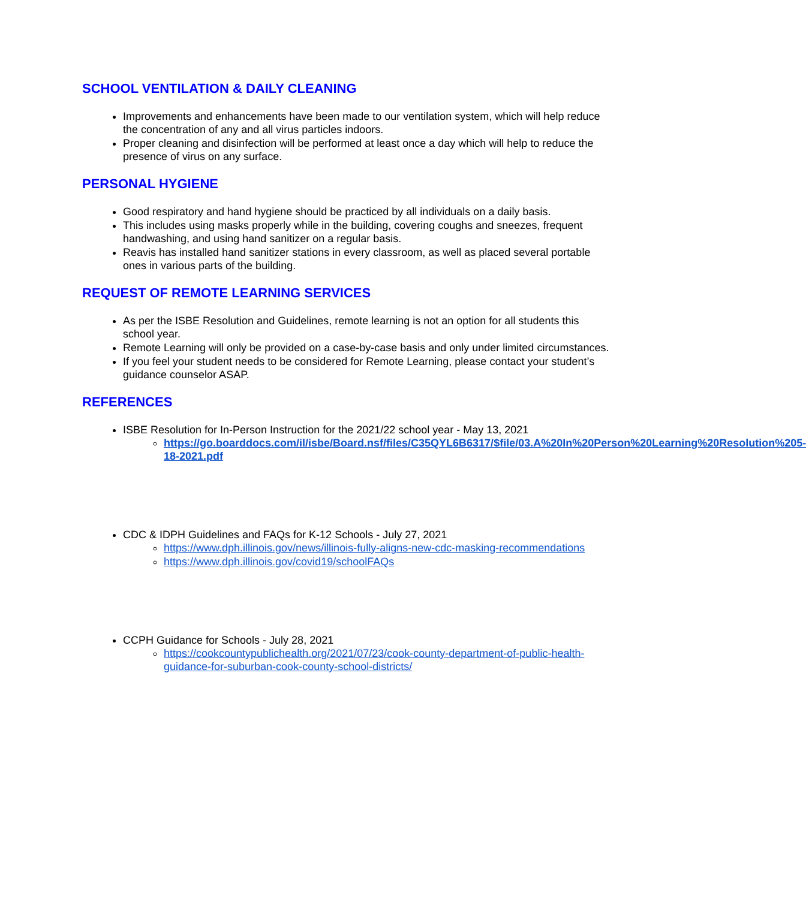SCHOOL VENTILATION & DAILY CLEANING
Improvements and enhancements have been made to our ventilation system, which will help reduce the concentration of any and all virus particles indoors.
Proper cleaning and disinfection will be performed at least once a day which will help to reduce the presence of virus on any surface.
PERSONAL HYGIENE
Good respiratory and hand hygiene should be practiced by all individuals on a daily basis.
This includes using masks properly while in the building, covering coughs and sneezes, frequent handwashing, and using hand sanitizer on a regular basis.
Reavis has installed hand sanitizer stations in every classroom, as well as placed several portable ones in various parts of the building.
REQUEST OF REMOTE LEARNING SERVICES
As per the ISBE Resolution and Guidelines, remote learning is not an option for all students this school year.
Remote Learning will only be provided on a case-by-case basis and only under limited circumstances.
If you feel your student needs to be considered for Remote Learning, please contact your student’s guidance counselor ASAP.
REFERENCES
ISBE Resolution for In-Person Instruction for the 2021/22 school year - May 13, 2021
https://go.boarddocs.com/il/isbe/Board.nsf/files/C35QYL6B6317/$file/03.A%20In%20Person%20Learning%20Resolution%205-18-2021.pdf
CDC & IDPH Guidelines and FAQs for K-12 Schools - July 27, 2021
https://www.dph.illinois.gov/news/illinois-fully-aligns-new-cdc-masking-recommendations
https://www.dph.illinois.gov/covid19/schoolFAQs
CCPH Guidance for Schools - July 28, 2021
https://cookcountypublichealth.org/2021/07/23/cook-county-department-of-public-health-guidance-for-suburban-cook-county-school-districts/